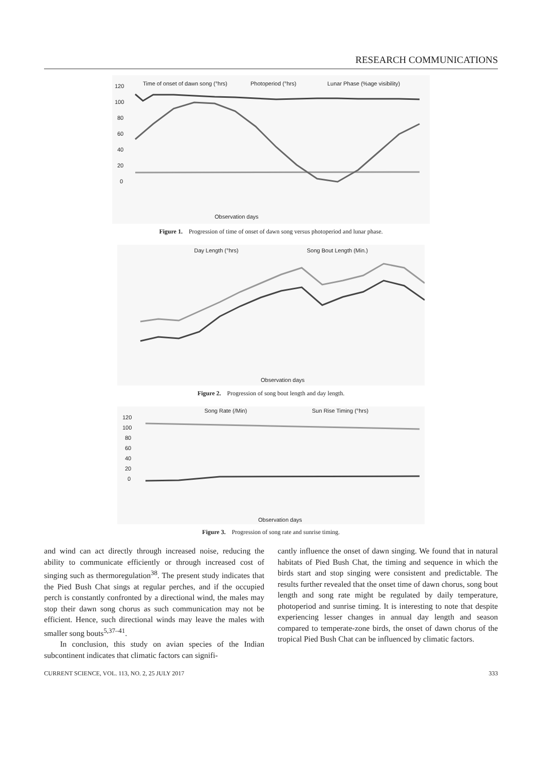RESEARCH COMMUNICATIONS
Time of onset of dawn song (°hrs)
Photoperiod (°hrs)
Lunar Phase (%age visibility)
120
100
80
60
40
20
0
Observation days
Figure 1. Progression of time of onset of dawn song versus photoperiod and lunar phase.
Day Length (°hrs)
Song Bout Length (Min.)
Observation days
Figure 2. Progression of song bout length and day length.
Song Rate (/Min)
Sun Rise Timing (°hrs)
120
100
80
60
40
20
0
Observation days
Figure 3. Progression of song rate and sunrise timing.
and wind can act directly through increased noise, reducing the ability to communicate efficiently or through increased cost of singing such as thermoregulation<sup>38</sup>. The present study indicates that the Pied Bush Chat sings at regular perches, and if the occupied perch is constantly confronted by a directional wind, the males may stop their dawn song chorus as such communication may not be efficient. Hence, such directional winds may leave the males with smaller song bouts<sup>5,37–41</sup>.
In conclusion, this study on avian species of the Indian subcontinent indicates that climatic factors can signifi-
cantly influence the onset of dawn singing. We found that in natural habitats of Pied Bush Chat, the timing and sequence in which the birds start and stop singing were consistent and predictable. The results further revealed that the onset time of dawn chorus, song bout length and song rate might be regulated by daily temperature, photoperiod and sunrise timing. It is interesting to note that despite experiencing lesser changes in annual day length and season compared to temperate-zone birds, the onset of dawn chorus of the tropical Pied Bush Chat can be influenced by climatic factors.
CURRENT SCIENCE, VOL. 113, NO. 2, 25 JULY 2017 333